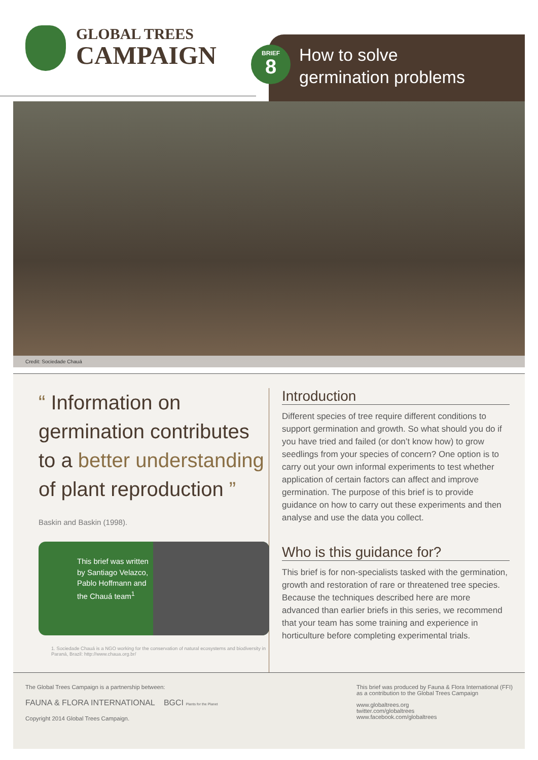GLOBAL TREES
CAMPAIGN
How to solve
germination problems
BRIEF
8
Credit: Sociedade Chauá
“ Information on germination contributes to a better understanding of plant reproduction ”
Baskin and Baskin (1998).
This brief was written by Santiago Velazco, Pablo Hoffmann and the Chauá team<sup>1</sup>
1. Sociedade Chauá is a NGO working for the conservation of natural ecosystems and biodiversity in Paraná, Brazil: http://www.chaua.org.br/
Introduction
Different species of tree require different conditions to support germination and growth. So what should you do if you have tried and failed (or don’t know how) to grow seedlings from your species of concern? One option is to carry out your own informal experiments to test whether application of certain factors can affect and improve germination. The purpose of this brief is to provide guidance on how to carry out these experiments and then analyse and use the data you collect.
Who is this guidance for?
This brief is for non-specialists tasked with the germination, growth and restoration of rare or threatened tree species. Because the techniques described here are more advanced than earlier briefs in this series, we recommend that your team has some training and experience in horticulture before completing experimental trials.
The Global Trees Campaign is a partnership between:
FAUNA & FLORA INTERNATIONAL BGCI Plants for the Planet
Copyright 2014 Global Trees Campaign.
This brief was produced by Fauna & Flora International (FFI)
as a contribution to the Global Trees Campaign
www.globaltrees.org
twitter.com/globaltrees
www.facebook.com/globaltrees